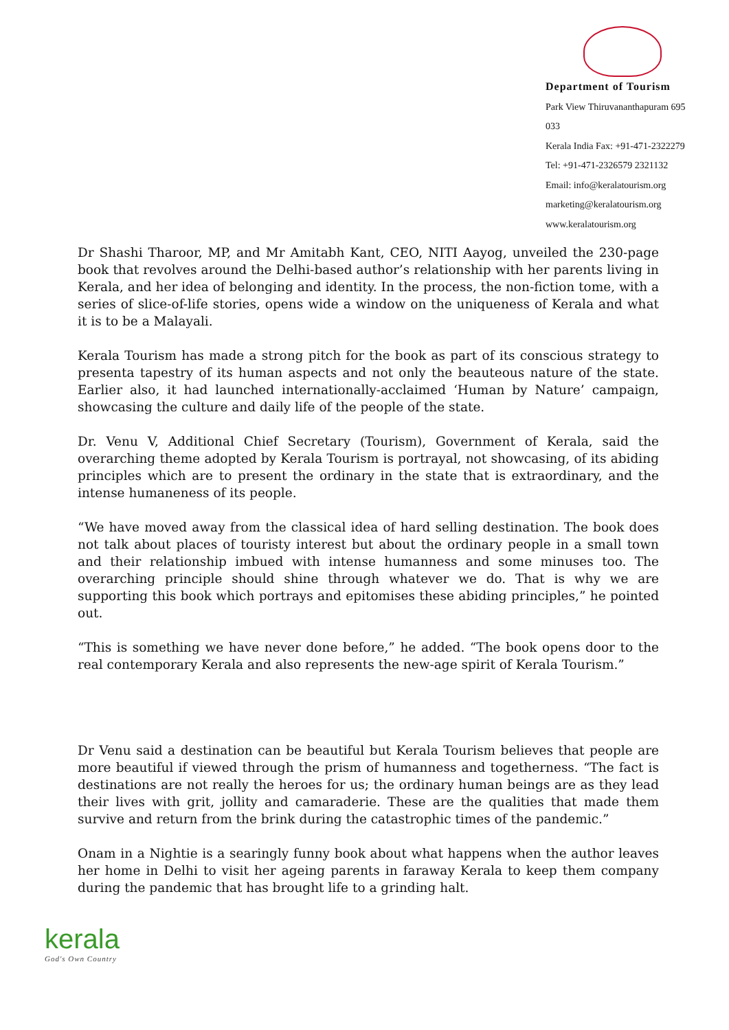Department of Tourism
Park View Thiruvananthapuram 695 033
Kerala India Fax: +91-471-2322279
Tel: +91-471-2326579 2321132
Email: info@keralatourism.org
marketing@keralatourism.org
www.keralatourism.org
Dr Shashi Tharoor, MP, and Mr Amitabh Kant, CEO, NITI Aayog, unveiled the 230-page book that revolves around the Delhi-based author’s relationship with her parents living in Kerala, and her idea of belonging and identity. In the process, the non-fiction tome, with a series of slice-of-life stories, opens wide a window on the uniqueness of Kerala and what it is to be a Malayali.
Kerala Tourism has made a strong pitch for the book as part of its conscious strategy to presenta tapestry of its human aspects and not only the beauteous nature of the state. Earlier also, it had launched internationally-acclaimed ‘Human by Nature’ campaign, showcasing the culture and daily life of the people of the state.
Dr. Venu V, Additional Chief Secretary (Tourism), Government of Kerala, said the overarching theme adopted by Kerala Tourism is portrayal, not showcasing, of its abiding principles which are to present the ordinary in the state that is extraordinary, and the intense humaneness of its people.
“We have moved away from the classical idea of hard selling destination. The book does not talk about places of touristy interest but about the ordinary people in a small town and their relationship imbued with intense humanness and some minuses too. The overarching principle should shine through whatever we do. That is why we are supporting this book which portrays and epitomises these abiding principles,” he pointed out.
“This is something we have never done before,” he added. “The book opens door to the real contemporary Kerala and also represents the new-age spirit of Kerala Tourism.”
Dr Venu said a destination can be beautiful but Kerala Tourism believes that people are more beautiful if viewed through the prism of humanness and togetherness. “The fact is destinations are not really the heroes for us; the ordinary human beings are as they lead their lives with grit, jollity and camaraderie. These are the qualities that made them survive and return from the brink during the catastrophic times of the pandemic.”
Onam in a Nightie is a searingly funny book about what happens when the author leaves her home in Delhi to visit her ageing parents in faraway Kerala to keep them company during the pandemic that has brought life to a grinding halt.
kerala
God's Own Country